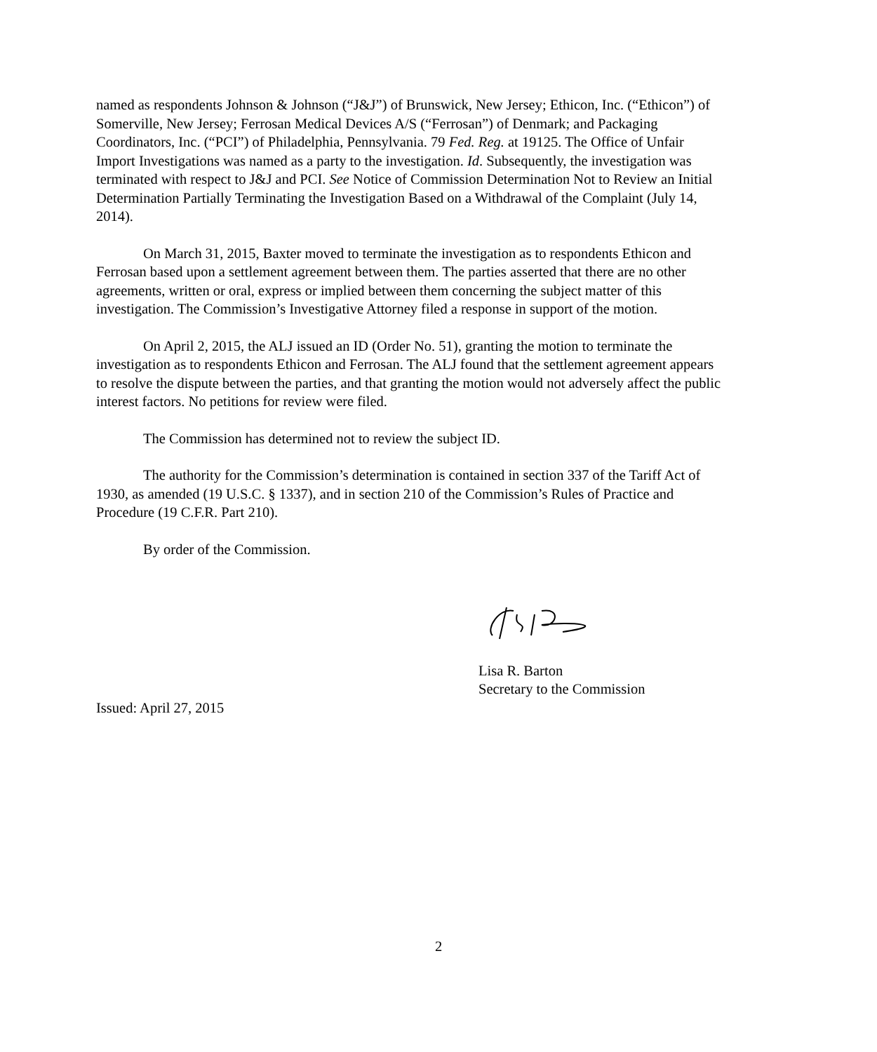named as respondents Johnson & Johnson (“J&J”) of Brunswick, New Jersey; Ethicon, Inc. (“Ethicon”) of Somerville, New Jersey; Ferrosan Medical Devices A/S (“Ferrosan”) of Denmark; and Packaging Coordinators, Inc. (“PCI”) of Philadelphia, Pennsylvania. 79 Fed. Reg. at 19125. The Office of Unfair Import Investigations was named as a party to the investigation. Id. Subsequently, the investigation was terminated with respect to J&J and PCI. See Notice of Commission Determination Not to Review an Initial Determination Partially Terminating the Investigation Based on a Withdrawal of the Complaint (July 14, 2014).
On March 31, 2015, Baxter moved to terminate the investigation as to respondents Ethicon and Ferrosan based upon a settlement agreement between them. The parties asserted that there are no other agreements, written or oral, express or implied between them concerning the subject matter of this investigation. The Commission’s Investigative Attorney filed a response in support of the motion.
On April 2, 2015, the ALJ issued an ID (Order No. 51), granting the motion to terminate the investigation as to respondents Ethicon and Ferrosan. The ALJ found that the settlement agreement appears to resolve the dispute between the parties, and that granting the motion would not adversely affect the public interest factors. No petitions for review were filed.
The Commission has determined not to review the subject ID.
The authority for the Commission’s determination is contained in section 337 of the Tariff Act of 1930, as amended (19 U.S.C. § 1337), and in section 210 of the Commission’s Rules of Practice and Procedure (19 C.F.R. Part 210).
By order of the Commission.
Lisa R. Barton
Secretary to the Commission
Issued: April 27, 2015
2